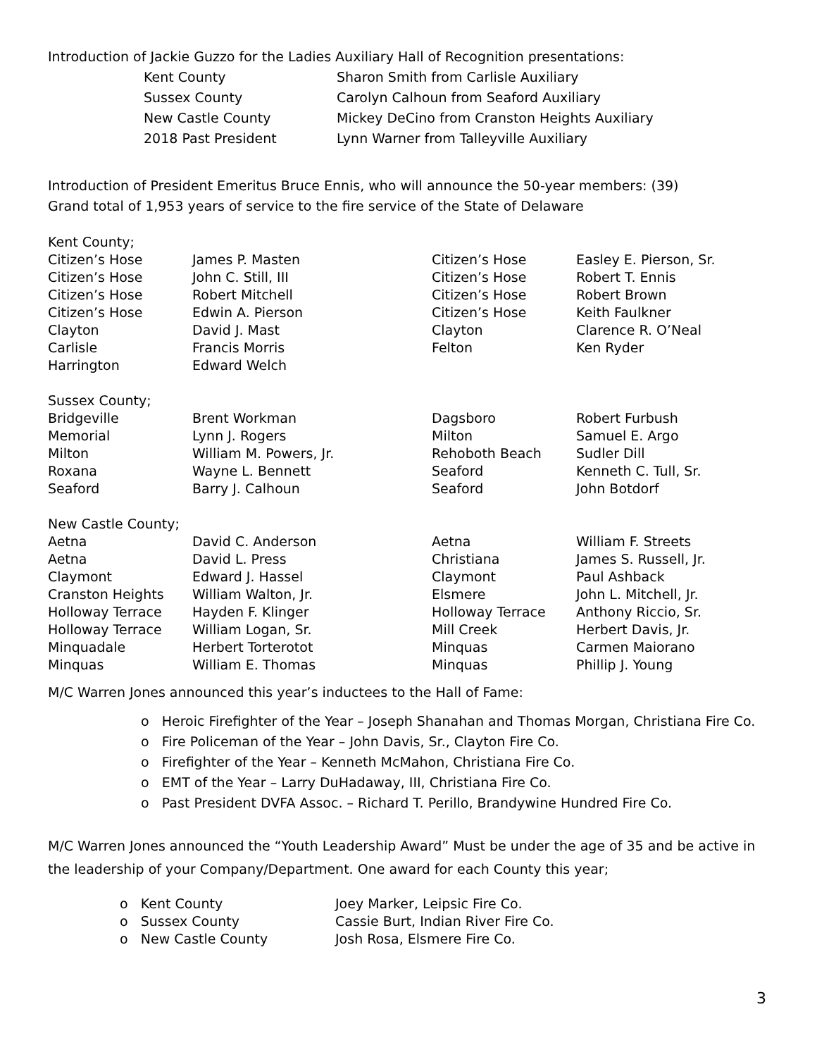Introduction of Jackie Guzzo for the Ladies Auxiliary Hall of Recognition presentations:
| Kent County | Sharon Smith from Carlisle Auxiliary |
| Sussex County | Carolyn Calhoun from Seaford Auxiliary |
| New Castle County | Mickey DeCino from Cranston Heights Auxiliary |
| 2018 Past President | Lynn Warner from Talleyville Auxiliary |
Introduction of President Emeritus Bruce Ennis, who will announce the 50-year members: (39)
Grand total of 1,953 years of service to the fire service of the State of Delaware
| Kent County; | | | |
| Citizen’s Hose | James P. Masten | Citizen’s Hose | Easley E. Pierson, Sr. |
| Citizen’s Hose | John C. Still, III | Citizen’s Hose | Robert T. Ennis |
| Citizen’s Hose | Robert Mitchell | Citizen’s Hose | Robert Brown |
| Citizen’s Hose | Edwin A. Pierson | Citizen’s Hose | Keith Faulkner |
| Clayton | David J. Mast | Clayton | Clarence R. O’Neal |
| Carlisle | Francis Morris | Felton | Ken Ryder |
| Harrington | Edward Welch | | |
| Sussex County; | | | |
| Bridgeville | Brent Workman | Dagsboro | Robert Furbush |
| Memorial | Lynn J. Rogers | Milton | Samuel E. Argo |
| Milton | William M. Powers, Jr. | Rehoboth Beach | Sudler Dill |
| Roxana | Wayne L. Bennett | Seaford | Kenneth C. Tull, Sr. |
| Seaford | Barry J. Calhoun | Seaford | John Botdorf |
| New Castle County; | | | |
| Aetna | David C. Anderson | Aetna | William F. Streets |
| Aetna | David L. Press | Christiana | James S. Russell, Jr. |
| Claymont | Edward J. Hassel | Claymont | Paul Ashback |
| Cranston Heights | William Walton, Jr. | Elsmere | John L. Mitchell, Jr. |
| Holloway Terrace | Hayden F. Klinger | Holloway Terrace | Anthony Riccio, Sr. |
| Holloway Terrace | William Logan, Sr. | Mill Creek | Herbert Davis, Jr. |
| Minquadale | Herbert Torterotot | Minquas | Carmen Maiorano |
| Minquas | William E. Thomas | Minquas | Phillip J. Young |
M/C Warren Jones announced this year’s inductees to the Hall of Fame:
o Heroic Firefighter of the Year – Joseph Shanahan and Thomas Morgan, Christiana Fire Co.
o Fire Policeman of the Year – John Davis, Sr., Clayton Fire Co.
o Firefighter of the Year – Kenneth McMahon, Christiana Fire Co.
o EMT of the Year – Larry DuHadaway, III, Christiana Fire Co.
o Past President DVFA Assoc. – Richard T. Perillo, Brandywine Hundred Fire Co.
M/C Warren Jones announced the “Youth Leadership Award” Must be under the age of 35 and be active in the leadership of your Company/Department. One award for each County this year;
| o Kent County | Joey Marker, Leipsic Fire Co. |
| o Sussex County | Cassie Burt, Indian River Fire Co. |
| o New Castle County | Josh Rosa, Elsmere Fire Co. |
3